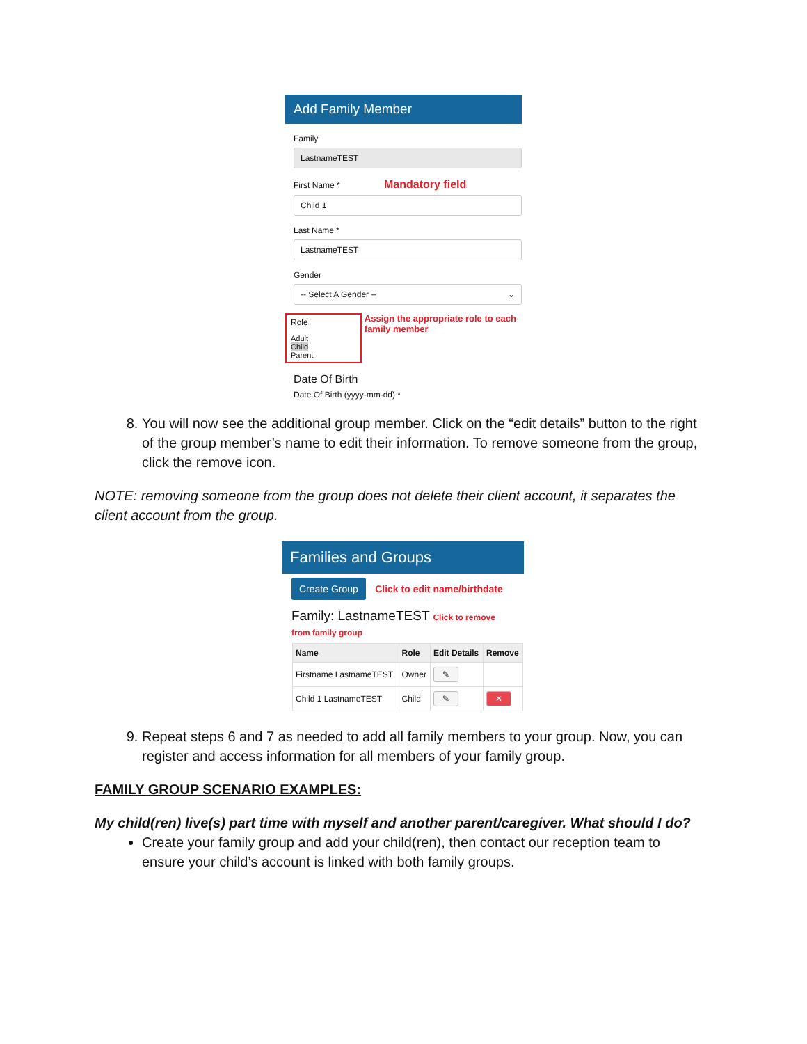Add Family Member
Family
LastnameTEST
First Name * Mandatory field
Child 1
Last Name *
LastnameTEST
Gender
-- Select A Gender -- ⌄
Role
Adult
Child
Parent
Assign the appropriate role to each family member
Date Of Birth
Date Of Birth (yyyy-mm-dd) *
8. You will now see the additional group member. Click on the “edit details” button to the right of the group member’s name to edit their information. To remove someone from the group, click the remove icon.
NOTE: removing someone from the group does not delete their client account, it separates the client account from the group.
Families and Groups
Create Group Click to edit name/birthdate
Family: LastnameTEST Click to remove from family group
| Name | Role | Edit Details | Remove |
| --- | --- | --- | --- |
| Firstname LastnameTEST | Owner | ✎ | |
| Child 1 LastnameTEST | Child | ✎ | ✕ |
9. Repeat steps 6 and 7 as needed to add all family members to your group. Now, you can register and access information for all members of your family group.
FAMILY GROUP SCENARIO EXAMPLES:
My child(ren) live(s) part time with myself and another parent/caregiver. What should I do?
Create your family group and add your child(ren), then contact our reception team to ensure your child’s account is linked with both family groups.